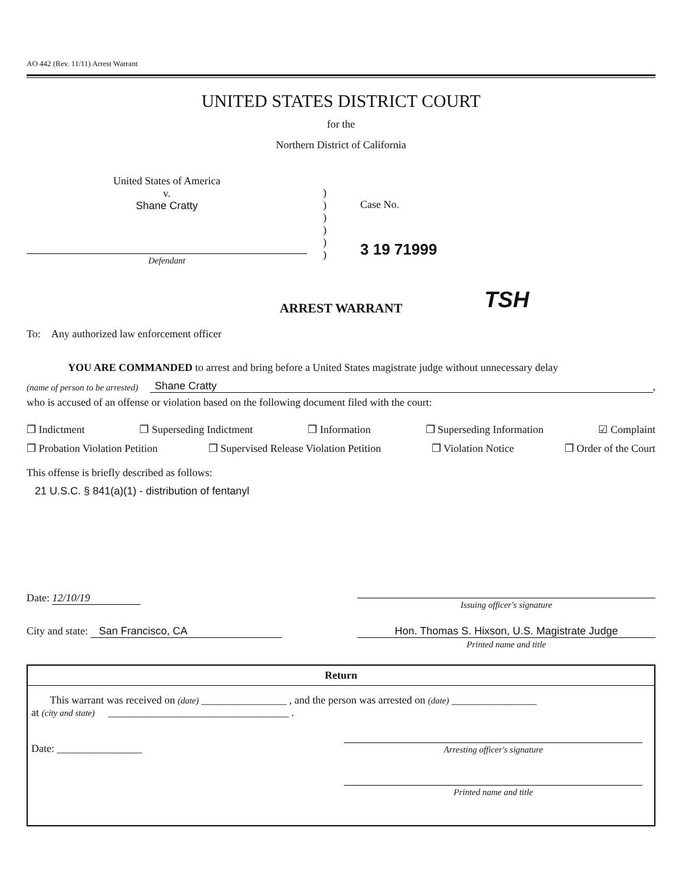AO 442 (Rev. 11/11) Arrest Warrant
UNITED STATES DISTRICT COURT
for the
Northern District of California
United States of America
v.
Shane Cratty
Defendant
)
)
)
)
)
)
Case No.
3 19 71999
TSH
ARREST WARRANT
To: Any authorized law enforcement officer
YOU ARE COMMANDED to arrest and bring before a United States magistrate judge without unnecessary delay
(name of person to be arrested) Shane Cratty,
who is accused of an offense or violation based on the following document filed with the court:
❒ Indictment ❒ Superseding Indictment ❒ Information ❒ Superseding Information ☑ Complaint
❒ Probation Violation Petition ❒ Supervised Release Violation Petition ❒ Violation Notice ❒ Order of the Court
This offense is briefly described as follows:
21 U.S.C. § 841(a)(1) - distribution of fentanyl
Date: 12/10/19
Issuing officer's signature
City and state: San Francisco, CA
Hon. Thomas S. Hixson, U.S. Magistrate Judge
Printed name and title
Return
This warrant was received on (date) ________________ , and the person was arrested on (date) ________________
at (city and state) __________________________________ .
Date: ________________
Arresting officer's signature
Printed name and title